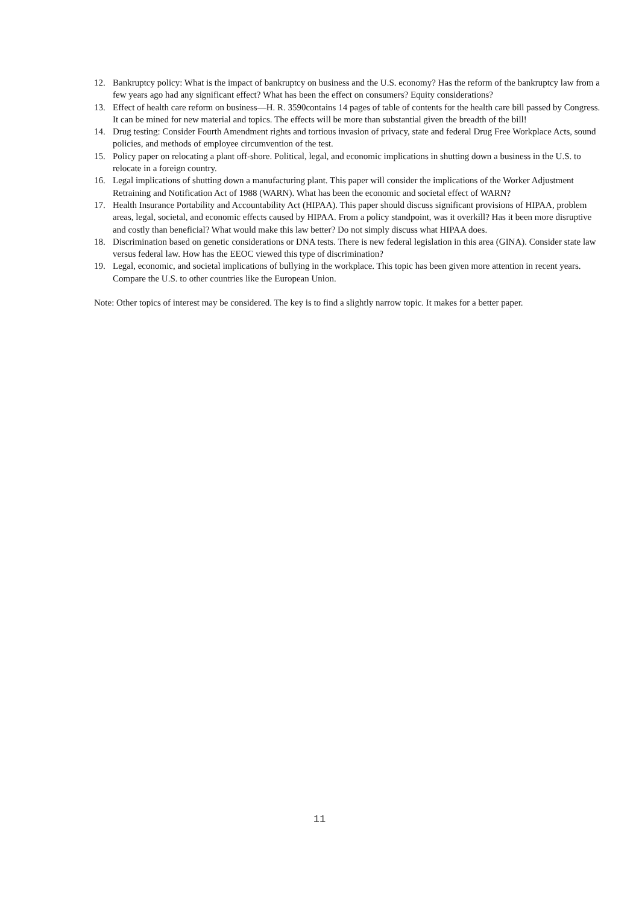12. Bankruptcy policy: What is the impact of bankruptcy on business and the U.S. economy? Has the reform of the bankruptcy law from a few years ago had any significant effect? What has been the effect on consumers? Equity considerations?
13. Effect of health care reform on business—H. R. 3590contains 14 pages of table of contents for the health care bill passed by Congress. It can be mined for new material and topics. The effects will be more than substantial given the breadth of the bill!
14. Drug testing: Consider Fourth Amendment rights and tortious invasion of privacy, state and federal Drug Free Workplace Acts, sound policies, and methods of employee circumvention of the test.
15. Policy paper on relocating a plant off-shore. Political, legal, and economic implications in shutting down a business in the U.S. to relocate in a foreign country.
16. Legal implications of shutting down a manufacturing plant. This paper will consider the implications of the Worker Adjustment Retraining and Notification Act of 1988 (WARN). What has been the economic and societal effect of WARN?
17. Health Insurance Portability and Accountability Act (HIPAA). This paper should discuss significant provisions of HIPAA, problem areas, legal, societal, and economic effects caused by HIPAA. From a policy standpoint, was it overkill? Has it been more disruptive and costly than beneficial? What would make this law better? Do not simply discuss what HIPAA does.
18. Discrimination based on genetic considerations or DNA tests. There is new federal legislation in this area (GINA). Consider state law versus federal law. How has the EEOC viewed this type of discrimination?
19. Legal, economic, and societal implications of bullying in the workplace. This topic has been given more attention in recent years. Compare the U.S. to other countries like the European Union.
Note: Other topics of interest may be considered. The key is to find a slightly narrow topic. It makes for a better paper.
11